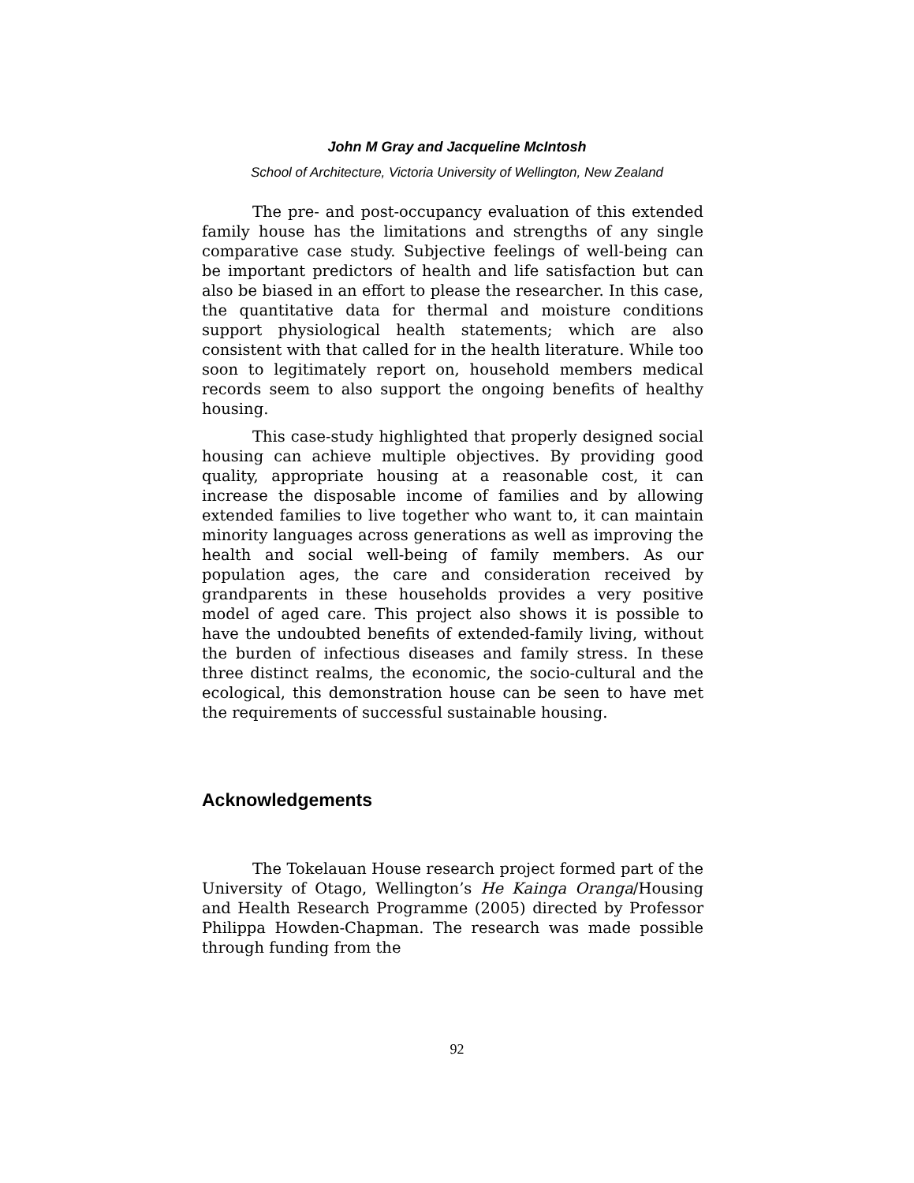John M Gray and Jacqueline McIntosh
School of Architecture, Victoria University of Wellington, New Zealand
The pre- and post-occupancy evaluation of this extended family house has the limitations and strengths of any single comparative case study. Subjective feelings of well-being can be important predictors of health and life satisfaction but can also be biased in an effort to please the researcher. In this case, the quantitative data for thermal and moisture conditions support physiological health statements; which are also consistent with that called for in the health literature. While too soon to legitimately report on, household members medical records seem to also support the ongoing benefits of healthy housing.
This case-study highlighted that properly designed social housing can achieve multiple objectives. By providing good quality, appropriate housing at a reasonable cost, it can increase the disposable income of families and by allowing extended families to live together who want to, it can maintain minority languages across generations as well as improving the health and social well-being of family members. As our population ages, the care and consideration received by grandparents in these households provides a very positive model of aged care. This project also shows it is possible to have the undoubted benefits of extended-family living, without the burden of infectious diseases and family stress. In these three distinct realms, the economic, the socio-cultural and the ecological, this demonstration house can be seen to have met the requirements of successful sustainable housing.
Acknowledgements
The Tokelauan House research project formed part of the University of Otago, Wellington’s He Kainga Oranga/Housing and Health Research Programme (2005) directed by Professor Philippa Howden-Chapman. The research was made possible through funding from the
92